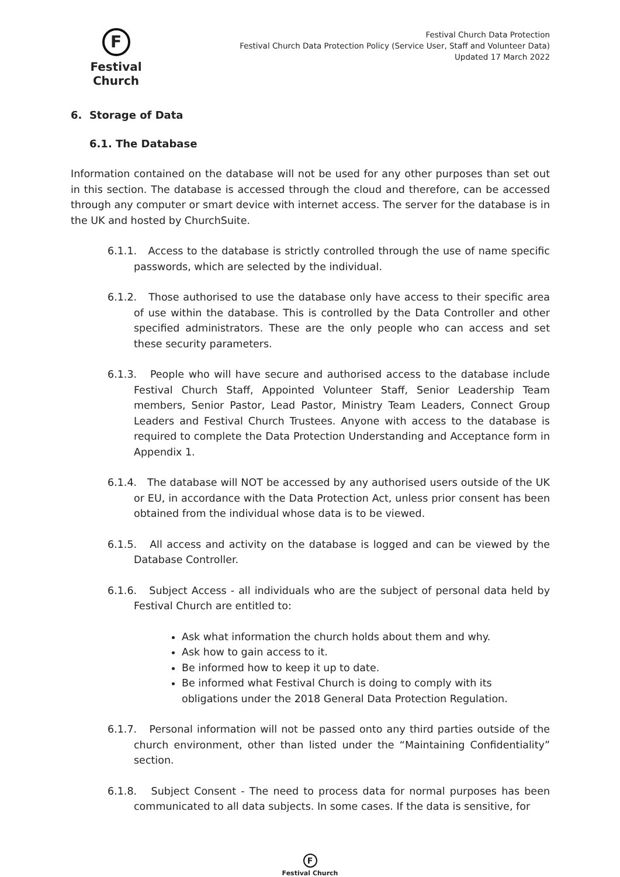F
Festival Church
Festival Church Data Protection
Festival Church Data Protection Policy (Service User, Staff and Volunteer Data)
Updated 17 March 2022
6. Storage of Data
6.1. The Database
Information contained on the database will not be used for any other purposes than set out in this section. The database is accessed through the cloud and therefore, can be accessed through any computer or smart device with internet access. The server for the database is in the UK and hosted by ChurchSuite.
6.1.1. Access to the database is strictly controlled through the use of name specific passwords, which are selected by the individual.
6.1.2. Those authorised to use the database only have access to their specific area of use within the database. This is controlled by the Data Controller and other specified administrators. These are the only people who can access and set these security parameters.
6.1.3. People who will have secure and authorised access to the database include Festival Church Staff, Appointed Volunteer Staff, Senior Leadership Team members, Senior Pastor, Lead Pastor, Ministry Team Leaders, Connect Group Leaders and Festival Church Trustees. Anyone with access to the database is required to complete the Data Protection Understanding and Acceptance form in Appendix 1.
6.1.4. The database will NOT be accessed by any authorised users outside of the UK or EU, in accordance with the Data Protection Act, unless prior consent has been obtained from the individual whose data is to be viewed.
6.1.5. All access and activity on the database is logged and can be viewed by the Database Controller.
6.1.6. Subject Access - all individuals who are the subject of personal data held by Festival Church are entitled to:
Ask what information the church holds about them and why.
Ask how to gain access to it.
Be informed how to keep it up to date.
Be informed what Festival Church is doing to comply with its obligations under the 2018 General Data Protection Regulation.
6.1.7. Personal information will not be passed onto any third parties outside of the church environment, other than listed under the “Maintaining Confidentiality” section.
6.1.8. Subject Consent - The need to process data for normal purposes has been communicated to all data subjects. In some cases. If the data is sensitive, for
F
Festival Church